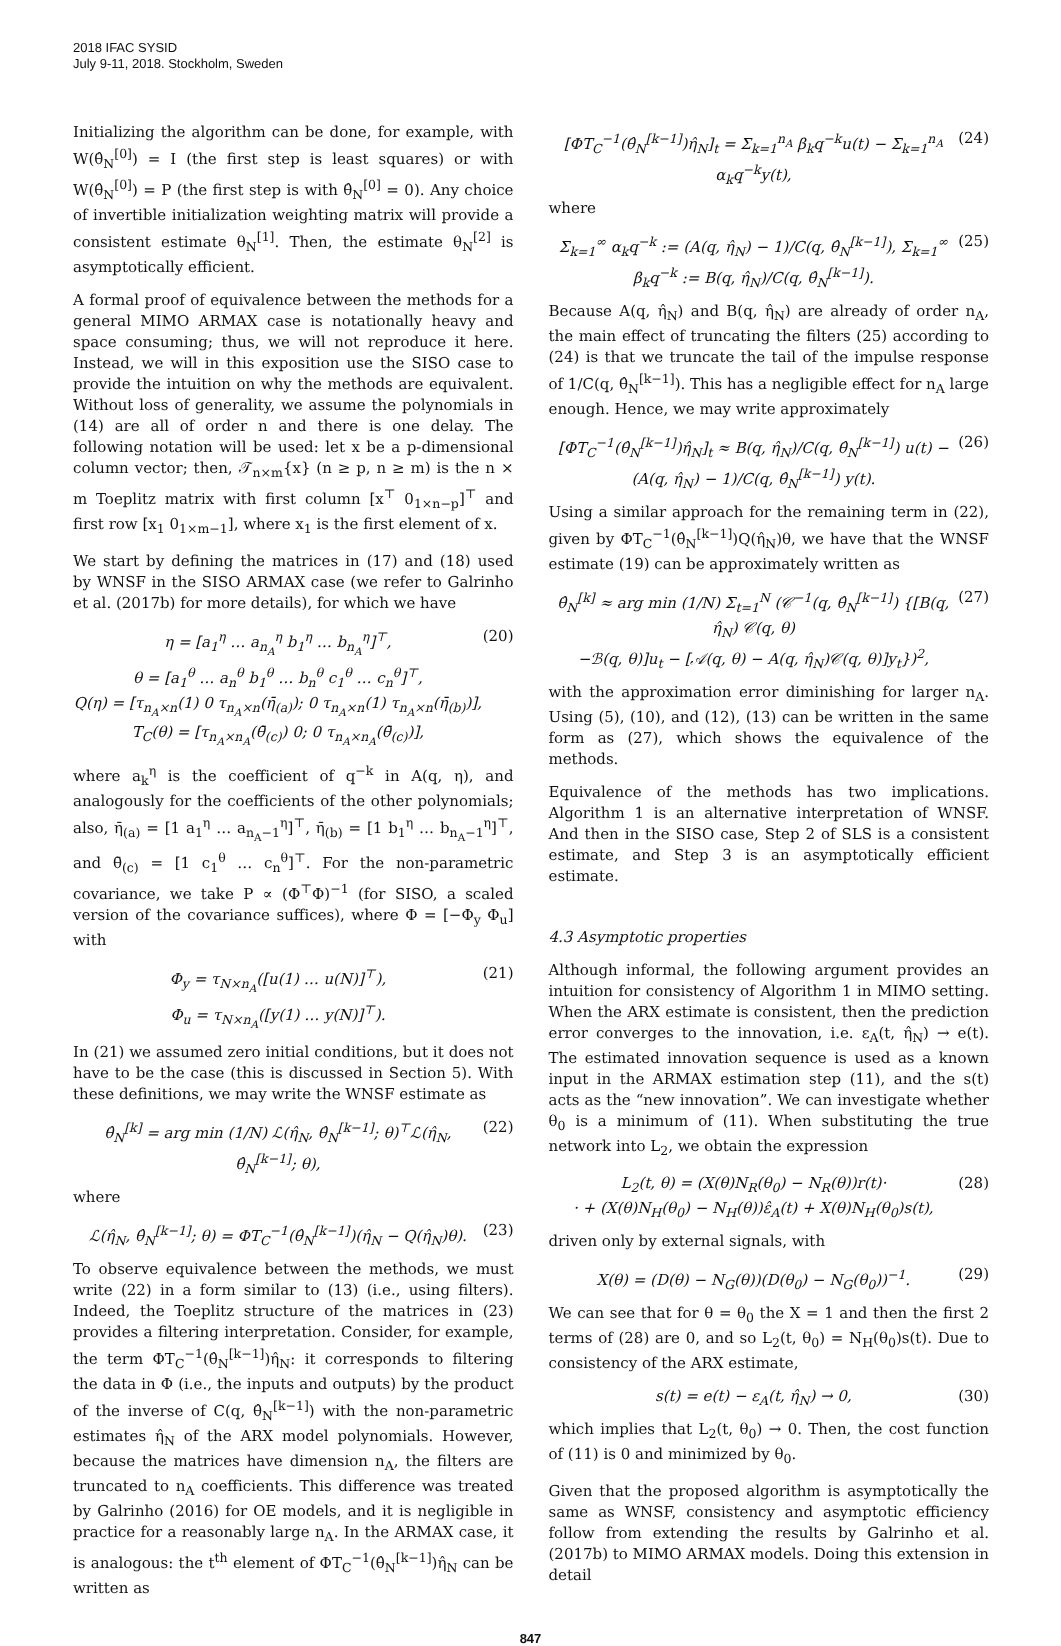2018 IFAC SYSID
July 9-11, 2018. Stockholm, Sweden
Initializing the algorithm can be done, for example, with W(θ̂<sub>N</sub><sup>[0]</sup>) = I (the first step is least squares) or with W(θ̂<sub>N</sub><sup>[0]</sup>) = P (the first step is with θ̂<sub>N</sub><sup>[0]</sup> = 0). Any choice of invertible initialization weighting matrix will provide a consistent estimate θ<sub>N</sub><sup>[1]</sup>. Then, the estimate θ<sub>N</sub><sup>[2]</sup> is asymptotically efficient.
A formal proof of equivalence between the methods for a general MIMO ARMAX case is notationally heavy and space consuming; thus, we will not reproduce it here. Instead, we will in this exposition use the SISO case to provide the intuition on why the methods are equivalent. Without loss of generality, we assume the polynomials in (14) are all of order n and there is one delay. The following notation will be used: let x be a p-dimensional column vector; then, 𝒯<sub>n×m</sub>{x} (n ≥ p, n ≥ m) is the n × m Toeplitz matrix with first column [x<sup>⊤</sup> 0<sub>1×n−p</sub>]<sup>⊤</sup> and first row [x<sub>1</sub> 0<sub>1×m−1</sub>], where x<sub>1</sub> is the first element of x.
We start by defining the matrices in (17) and (18) used by WNSF in the SISO ARMAX case (we refer to Galrinho et al. (2017b) for more details), for which we have
η = [a<sub>1</sub><sup>η</sup> … a<sub>n<sub>A</sub></sub><sup>η</sup> b<sub>1</sub><sup>η</sup> … b<sub>n<sub>A</sub></sub><sup>η</sup>]<sup>⊤</sup>,
θ = [a<sub>1</sub><sup>θ</sup> … a<sub>n</sub><sup>θ</sup> b<sub>1</sub><sup>θ</sup> … b<sub>n</sub><sup>θ</sup> c<sub>1</sub><sup>θ</sup> … c<sub>n</sub><sup>θ</sup>]<sup>⊤</sup>,
Q(η) = [τ<sub>n<sub>A</sub>×n</sub>(1) 0 τ<sub>n<sub>A</sub>×n</sub>(η̄<sub>(a)</sub>); 0 τ<sub>n<sub>A</sub>×n</sub>(1) τ<sub>n<sub>A</sub>×n</sub>(η̄<sub>(b)</sub>)],
T<sub>C</sub>(θ) = [τ<sub>n<sub>A</sub>×n<sub>A</sub></sub>(θ̄<sub>(c)</sub>) 0; 0 τ<sub>n<sub>A</sub>×n<sub>A</sub></sub>(θ̄<sub>(c)</sub>)], (20)
where a<sub>k</sub><sup>η</sup> is the coefficient of q<sup>−k</sup> in A(q, η), and analogously for the coefficients of the other polynomials; also, η̄<sub>(a)</sub> = [1 a<sub>1</sub><sup>η</sup> … a<sub>n<sub>A</sub>−1</sub><sup>η</sup>]<sup>⊤</sup>, η̄<sub>(b)</sub> = [1 b<sub>1</sub><sup>η</sup> … b<sub>n<sub>A</sub>−1</sub><sup>η</sup>]<sup>⊤</sup>, and θ̄<sub>(c)</sub> = [1 c<sub>1</sub><sup>θ</sup> … c<sub>n</sub><sup>θ</sup>]<sup>⊤</sup>. For the non-parametric covariance, we take P ∝ (Φ<sup>⊤</sup>Φ)<sup>−1</sup> (for SISO, a scaled version of the covariance suffices), where Φ = [−Φ<sub>y</sub> Φ<sub>u</sub>] with
Φ<sub>y</sub> = τ<sub>N×n<sub>A</sub></sub>([u(1) … u(N)]<sup>⊤</sup>),
Φ<sub>u</sub> = τ<sub>N×n<sub>A</sub></sub>([y(1) … y(N)]<sup>⊤</sup>). (21)
In (21) we assumed zero initial conditions, but it does not have to be the case (this is discussed in Section 5). With these definitions, we may write the WNSF estimate as
θ̂<sub>N</sub><sup>[k]</sup> = arg min (1/N) ℒ(η̂<sub>N</sub>, θ̂<sub>N</sub><sup>[k−1]</sup>; θ)<sup>⊤</sup>ℒ(η̂<sub>N</sub>, θ̂<sub>N</sub><sup>[k−1]</sup>; θ), (22)
where
ℒ(η̂<sub>N</sub>, θ̂<sub>N</sub><sup>[k−1]</sup>; θ) = ΦT<sub>C</sub><sup>−1</sup>(θ̂<sub>N</sub><sup>[k−1]</sup>)(η̂<sub>N</sub> − Q(η̂<sub>N</sub>)θ). (23)
To observe equivalence between the methods, we must write (22) in a form similar to (13) (i.e., using filters). Indeed, the Toeplitz structure of the matrices in (23) provides a filtering interpretation. Consider, for example, the term ΦT<sub>C</sub><sup>−1</sup>(θ̂<sub>N</sub><sup>[k−1]</sup>)η̂<sub>N</sub>: it corresponds to filtering the data in Φ (i.e., the inputs and outputs) by the product of the inverse of C(q, θ̂<sub>N</sub><sup>[k−1]</sup>) with the non-parametric estimates η̂<sub>N</sub> of the ARX model polynomials. However, because the matrices have dimension n<sub>A</sub>, the filters are truncated to n<sub>A</sub> coefficients. This difference was treated by Galrinho (2016) for OE models, and it is negligible in practice for a reasonably large n<sub>A</sub>. In the ARMAX case, it is analogous: the t<sup>th</sup> element of ΦT<sub>C</sub><sup>−1</sup>(θ̂<sub>N</sub><sup>[k−1]</sup>)η̂<sub>N</sub> can be written as
[ΦT<sub>C</sub><sup>−1</sup>(θ̂<sub>N</sub><sup>[k−1]</sup>)η̂<sub>N</sub>]<sub>t</sub> = Σ<sub>k=1</sub><sup>n<sub>A</sub></sup> β<sub>k</sub>q<sup>−k</sup>u(t) − Σ<sub>k=1</sub><sup>n<sub>A</sub></sup> α<sub>k</sub>q<sup>−k</sup>y(t), (24)
where
Σ<sub>k=1</sub><sup>∞</sup> α<sub>k</sub>q<sup>−k</sup> := (A(q, η̂<sub>N</sub>) − 1)/C(q, θ̂<sub>N</sub><sup>[k−1]</sup>), Σ<sub>k=1</sub><sup>∞</sup> β<sub>k</sub>q<sup>−k</sup> := B(q, η̂<sub>N</sub>)/C(q, θ̂<sub>N</sub><sup>[k−1]</sup>). (25)
Because A(q, η̂<sub>N</sub>) and B(q, η̂<sub>N</sub>) are already of order n<sub>A</sub>, the main effect of truncating the filters (25) according to (24) is that we truncate the tail of the impulse response of 1/C(q, θ̂<sub>N</sub><sup>[k−1]</sup>). This has a negligible effect for n<sub>A</sub> large enough. Hence, we may write approximately
[ΦT<sub>C</sub><sup>−1</sup>(θ̂<sub>N</sub><sup>[k−1]</sup>)η̂<sub>N</sub>]<sub>t</sub> ≈ B(q, η̂<sub>N</sub>)/C(q, θ̂<sub>N</sub><sup>[k−1]</sup>) u(t) − (A(q, η̂<sub>N</sub>) − 1)/C(q, θ̂<sub>N</sub><sup>[k−1]</sup>) y(t). (26)
Using a similar approach for the remaining term in (22), given by ΦT<sub>C</sub><sup>−1</sup>(θ̂<sub>N</sub><sup>[k−1]</sup>)Q(η̂<sub>N</sub>)θ, we have that the WNSF estimate (19) can be approximately written as
θ̂<sub>N</sub><sup>[k]</sup> ≈ arg min (1/N) Σ<sub>t=1</sub><sup>N</sup> (𝒞<sup>−1</sup>(q, θ̂<sub>N</sub><sup>[k−1]</sup>) {[B(q, η̂<sub>N</sub>) 𝒞(q, θ)
−ℬ(q, θ)]u<sub>t</sub> − [𝒜(q, θ) − A(q, η̂<sub>N</sub>)𝒞(q, θ)]y<sub>t</sub>})<sup>2</sup>, (27)
with the approximation error diminishing for larger n<sub>A</sub>. Using (5), (10), and (12), (13) can be written in the same form as (27), which shows the equivalence of the methods.
Equivalence of the methods has two implications. Algorithm 1 is an alternative interpretation of WNSF. And then in the SISO case, Step 2 of SLS is a consistent estimate, and Step 3 is an asymptotically efficient estimate.
4.3 Asymptotic properties
Although informal, the following argument provides an intuition for consistency of Algorithm 1 in MIMO setting. When the ARX estimate is consistent, then the prediction error converges to the innovation, i.e. ε<sub>A</sub>(t, η̂<sub>N</sub>) → e(t). The estimated innovation sequence is used as a known input in the ARMAX estimation step (11), and the s(t) acts as the “new innovation”. We can investigate whether θ<sub>0</sub> is a minimum of (11). When substituting the true network into L<sub>2</sub>, we obtain the expression
L<sub>2</sub>(t, θ) = (X(θ)N<sub>R</sub>(θ<sub>0</sub>) − N<sub>R</sub>(θ))r(t)·
· + (X(θ)N<sub>H</sub>(θ<sub>0</sub>) − N<sub>H</sub>(θ))ε̂<sub>A</sub>(t) + X(θ)N<sub>H</sub>(θ<sub>0</sub>)s(t), (28)
driven only by external signals, with
X(θ) = (D(θ) − N<sub>G</sub>(θ))(D(θ<sub>0</sub>) − N<sub>G</sub>(θ<sub>0</sub>))<sup>−1</sup>. (29)
We can see that for θ = θ<sub>0</sub> the X = 1 and then the first 2 terms of (28) are 0, and so L<sub>2</sub>(t, θ<sub>0</sub>) = N<sub>H</sub>(θ<sub>0</sub>)s(t). Due to consistency of the ARX estimate,
s(t) = e(t) − ε<sub>A</sub>(t, η̂<sub>N</sub>) → 0, (30)
which implies that L<sub>2</sub>(t, θ<sub>0</sub>) → 0. Then, the cost function of (11) is 0 and minimized by θ<sub>0</sub>.
Given that the proposed algorithm is asymptotically the same as WNSF, consistency and asymptotic efficiency follow from extending the results by Galrinho et al. (2017b) to MIMO ARMAX models. Doing this extension in detail
847